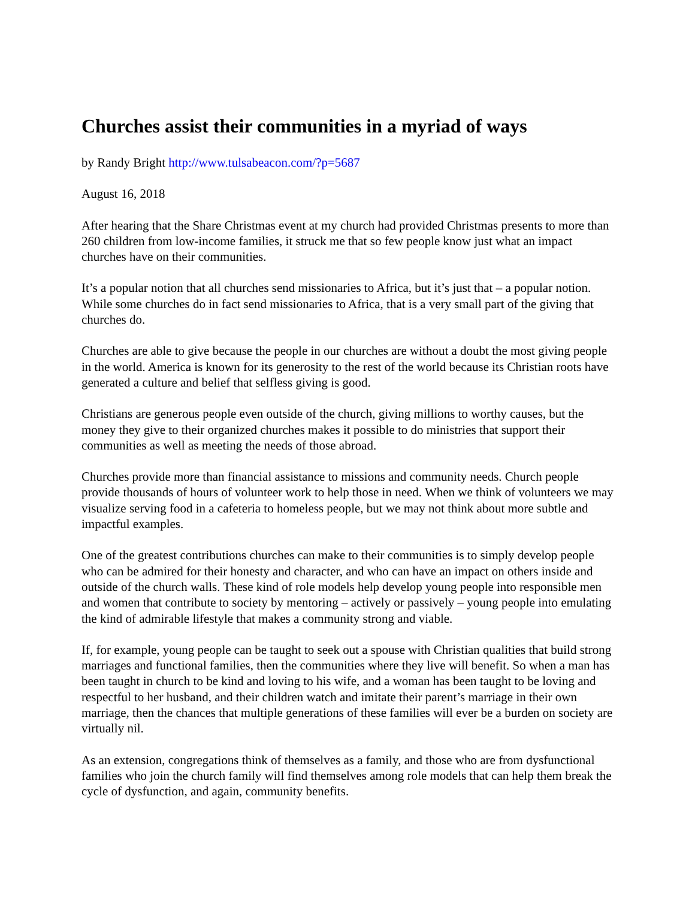Churches assist their communities in a myriad of ways
by Randy Bright http://www.tulsabeacon.com/?p=5687
August 16, 2018
After hearing that the Share Christmas event at my church had provided Christmas presents to more than 260 children from low-income families, it struck me that so few people know just what an impact churches have on their communities.
It’s a popular notion that all churches send missionaries to Africa, but it’s just that – a popular notion. While some churches do in fact send missionaries to Africa, that is a very small part of the giving that churches do.
Churches are able to give because the people in our churches are without a doubt the most giving people in the world. America is known for its generosity to the rest of the world because its Christian roots have generated a culture and belief that selfless giving is good.
Christians are generous people even outside of the church, giving millions to worthy causes, but the money they give to their organized churches makes it possible to do ministries that support their communities as well as meeting the needs of those abroad.
Churches provide more than financial assistance to missions and community needs. Church people provide thousands of hours of volunteer work to help those in need. When we think of volunteers we may visualize serving food in a cafeteria to homeless people, but we may not think about more subtle and impactful examples.
One of the greatest contributions churches can make to their communities is to simply develop people who can be admired for their honesty and character, and who can have an impact on others inside and outside of the church walls. These kind of role models help develop young people into responsible men and women that contribute to society by mentoring – actively or passively – young people into emulating the kind of admirable lifestyle that makes a community strong and viable.
If, for example, young people can be taught to seek out a spouse with Christian qualities that build strong marriages and functional families, then the communities where they live will benefit. So when a man has been taught in church to be kind and loving to his wife, and a woman has been taught to be loving and respectful to her husband, and their children watch and imitate their parent’s marriage in their own marriage, then the chances that multiple generations of these families will ever be a burden on society are virtually nil.
As an extension, congregations think of themselves as a family, and those who are from dysfunctional families who join the church family will find themselves among role models that can help them break the cycle of dysfunction, and again, community benefits.